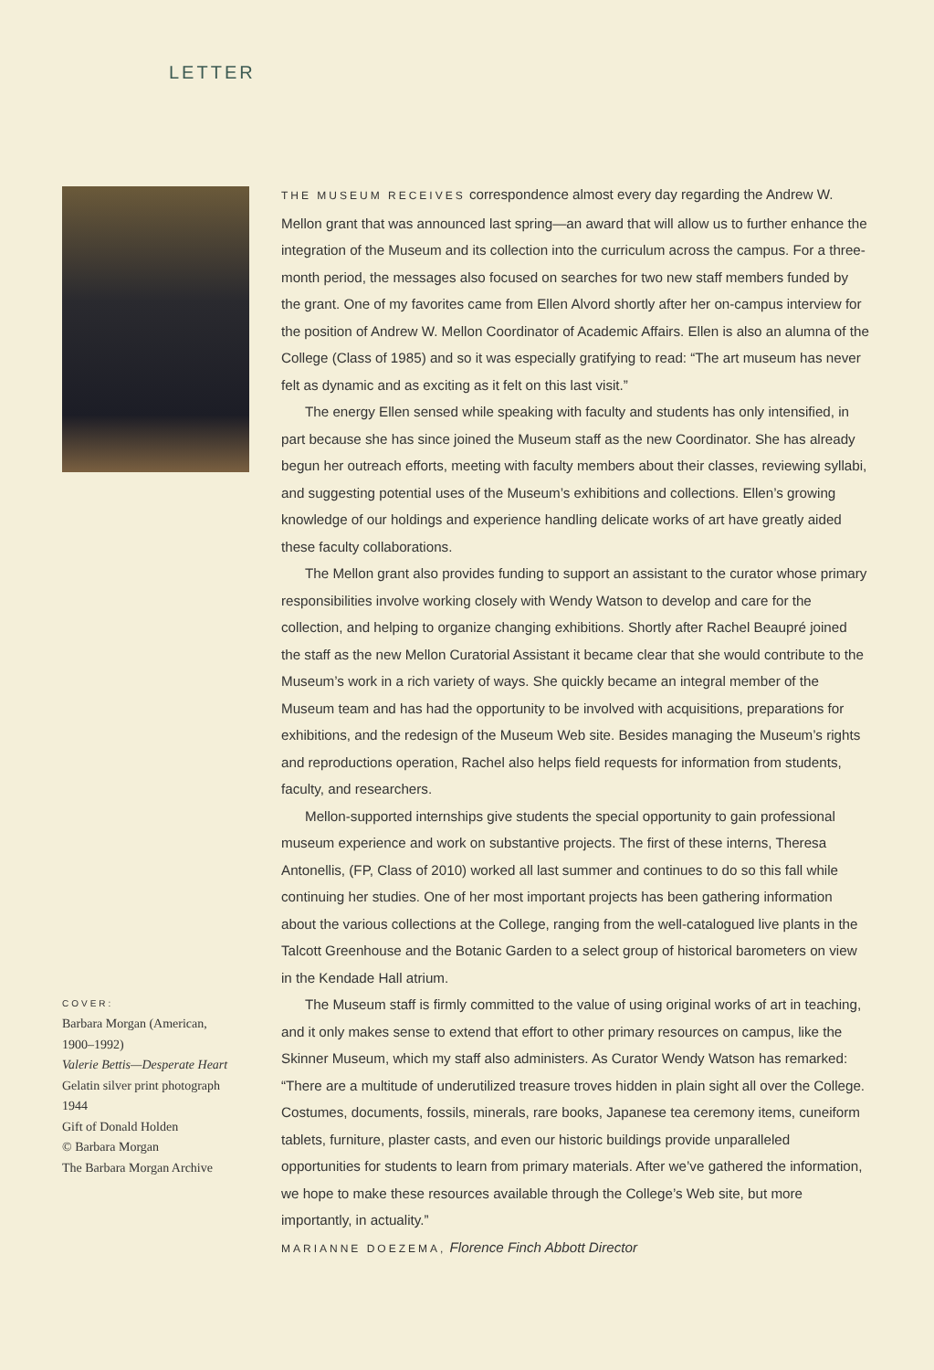LETTER
COVER:
Barbara Morgan (American,
1900–1992)
Valerie Bettis—Desperate Heart
Gelatin silver print photograph
1944
Gift of Donald Holden
© Barbara Morgan
The Barbara Morgan Archive
THE MUSEUM RECEIVES correspondence almost every day regarding the Andrew W. Mellon grant that was announced last spring—an award that will allow us to further enhance the integration of the Museum and its collection into the curriculum across the campus. For a three-month period, the messages also focused on searches for two new staff members funded by the grant. One of my favorites came from Ellen Alvord shortly after her on-campus interview for the position of Andrew W. Mellon Coordinator of Academic Affairs. Ellen is also an alumna of the College (Class of 1985) and so it was especially gratifying to read: “The art museum has never felt as dynamic and as exciting as it felt on this last visit.”
The energy Ellen sensed while speaking with faculty and students has only intensified, in part because she has since joined the Museum staff as the new Coordinator. She has already begun her outreach efforts, meeting with faculty members about their classes, reviewing syllabi, and suggesting potential uses of the Museum’s exhibitions and collections. Ellen’s growing knowledge of our holdings and experience handling delicate works of art have greatly aided these faculty collaborations.
The Mellon grant also provides funding to support an assistant to the curator whose primary responsibilities involve working closely with Wendy Watson to develop and care for the collection, and helping to organize changing exhibitions. Shortly after Rachel Beaupré joined the staff as the new Mellon Curatorial Assistant it became clear that she would contribute to the Museum’s work in a rich variety of ways. She quickly became an integral member of the Museum team and has had the opportunity to be involved with acquisitions, preparations for exhibitions, and the redesign of the Museum Web site. Besides managing the Museum’s rights and reproductions operation, Rachel also helps field requests for information from students, faculty, and researchers.
Mellon-supported internships give students the special opportunity to gain professional museum experience and work on substantive projects. The first of these interns, Theresa Antonellis, (FP, Class of 2010) worked all last summer and continues to do so this fall while continuing her studies. One of her most important projects has been gathering information about the various collections at the College, ranging from the well-catalogued live plants in the Talcott Greenhouse and the Botanic Garden to a select group of historical barometers on view in the Kendade Hall atrium.
The Museum staff is firmly committed to the value of using original works of art in teaching, and it only makes sense to extend that effort to other primary resources on campus, like the Skinner Museum, which my staff also administers. As Curator Wendy Watson has remarked: “There are a multitude of underutilized treasure troves hidden in plain sight all over the College. Costumes, documents, fossils, minerals, rare books, Japanese tea ceremony items, cuneiform tablets, furniture, plaster casts, and even our historic buildings provide unparalleled opportunities for students to learn from primary materials. After we’ve gathered the information, we hope to make these resources available through the College’s Web site, but more importantly, in actuality.”
MARIANNE DOEZEMA, Florence Finch Abbott Director